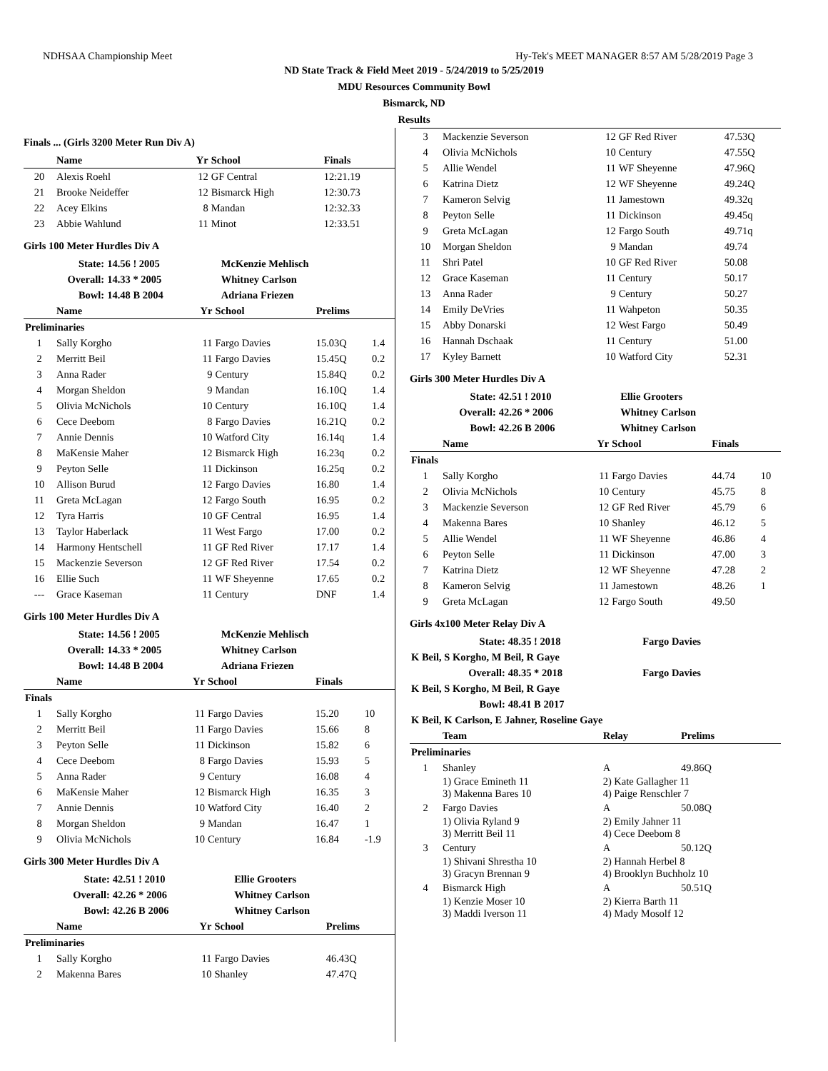NDHSAA Championship Meet Hy-Tek's MEET MANAGER 8:57 AM 5/28/2019 Page 3
ND State Track & Field Meet 2019 - 5/24/2019 to 5/25/2019
MDU Resources Community Bowl
Bismarck, ND
Results
Finals ... (Girls 3200 Meter Run Div A)
| | Name | Yr | School | Finals | |
| --- | --- | --- | --- | --- | --- |
| 20 | Alexis Roehl | 12 | GF Central | 12:21.19 | |
| 21 | Brooke Neideffer | 12 | Bismarck High | 12:30.73 | |
| 22 | Acey Elkins | 8 | Mandan | 12:32.33 | |
| 23 | Abbie Wahlund | 11 | Minot | 12:33.51 | |
Girls 100 Meter Hurdles Div A
| | State: | 14.56 ! 2005 | McKenzie Mehlisch |
| | Overall: | 14.33 * 2005 | Whitney Carlson |
| | Bowl: | 14.48 B 2004 | Adriana Friezen |
| | Name | Yr | School | Prelims | |
| --- | --- | --- | --- | --- | --- |
| Preliminaries | | | | | |
| 1 | Sally Korgho | 11 | Fargo Davies | 15.03Q | 1.4 |
| 2 | Merritt Beil | 11 | Fargo Davies | 15.45Q | 0.2 |
| 3 | Anna Rader | 9 | Century | 15.84Q | 0.2 |
| 4 | Morgan Sheldon | 9 | Mandan | 16.10Q | 1.4 |
| 5 | Olivia McNichols | 10 | Century | 16.10Q | 1.4 |
| 6 | Cece Deebom | 8 | Fargo Davies | 16.21Q | 0.2 |
| 7 | Annie Dennis | 10 | Watford City | 16.14q | 1.4 |
| 8 | MaKensie Maher | 12 | Bismarck High | 16.23q | 0.2 |
| 9 | Peyton Selle | 11 | Dickinson | 16.25q | 0.2 |
| 10 | Allison Burud | 12 | Fargo Davies | 16.80 | 1.4 |
| 11 | Greta McLagan | 12 | Fargo South | 16.95 | 0.2 |
| 12 | Tyra Harris | 10 | GF Central | 16.95 | 1.4 |
| 13 | Taylor Haberlack | 11 | West Fargo | 17.00 | 0.2 |
| 14 | Harmony Hentschell | 11 | GF Red River | 17.17 | 1.4 |
| 15 | Mackenzie Severson | 12 | GF Red River | 17.54 | 0.2 |
| 16 | Ellie Such | 11 | WF Sheyenne | 17.65 | 0.2 |
| --- | Grace Kaseman | 11 | Century | DNF | 1.4 |
Girls 100 Meter Hurdles Div A
| | State: | 14.56 ! 2005 | McKenzie Mehlisch |
| | Overall: | 14.33 * 2005 | Whitney Carlson |
| | Bowl: | 14.48 B 2004 | Adriana Friezen |
| | Name | Yr | School | Finals | |
| --- | --- | --- | --- | --- | --- |
| Finals | | | | | |
| 1 | Sally Korgho | 11 | Fargo Davies | 15.20 | 10 |
| 2 | Merritt Beil | 11 | Fargo Davies | 15.66 | 8 |
| 3 | Peyton Selle | 11 | Dickinson | 15.82 | 6 |
| 4 | Cece Deebom | 8 | Fargo Davies | 15.93 | 5 |
| 5 | Anna Rader | 9 | Century | 16.08 | 4 |
| 6 | MaKensie Maher | 12 | Bismarck High | 16.35 | 3 |
| 7 | Annie Dennis | 10 | Watford City | 16.40 | 2 |
| 8 | Morgan Sheldon | 9 | Mandan | 16.47 | 1 |
| 9 | Olivia McNichols | 10 | Century | 16.84 | -1.9 |
Girls 300 Meter Hurdles Div A
| | State: | 42.51 ! 2010 | Ellie Grooters |
| | Overall: | 42.26 * 2006 | Whitney Carlson |
| | Bowl: | 42.26 B 2006 | Whitney Carlson |
| | Name | Yr | School | Prelims |
| --- | --- | --- | --- | --- |
| Preliminaries | | | | |
| 1 | Sally Korgho | 11 | Fargo Davies | 46.43Q |
| 2 | Makenna Bares | 10 | Shanley | 47.47Q |
| 3 | Mackenzie Severson | 12 | GF Red River | 47.53Q |
| 4 | Olivia McNichols | 10 | Century | 47.55Q |
| 5 | Allie Wendel | 11 | WF Sheyenne | 47.96Q |
| 6 | Katrina Dietz | 12 | WF Sheyenne | 49.24Q |
| 7 | Kameron Selvig | 11 | Jamestown | 49.32q |
| 8 | Peyton Selle | 11 | Dickinson | 49.45q |
| 9 | Greta McLagan | 12 | Fargo South | 49.71q |
| 10 | Morgan Sheldon | 9 | Mandan | 49.74 |
| 11 | Shri Patel | 10 | GF Red River | 50.08 |
| 12 | Grace Kaseman | 11 | Century | 50.17 |
| 13 | Anna Rader | 9 | Century | 50.27 |
| 14 | Emily DeVries | 11 | Wahpeton | 50.35 |
| 15 | Abby Donarski | 12 | West Fargo | 50.49 |
| 16 | Hannah Dschaak | 11 | Century | 51.00 |
| 17 | Kyley Barnett | 10 | Watford City | 52.31 |
Girls 300 Meter Hurdles Div A
| | State: | 42.51 ! 2010 | Ellie Grooters |
| | Overall: | 42.26 * 2006 | Whitney Carlson |
| | Bowl: | 42.26 B 2006 | Whitney Carlson |
| | Name | Yr | School | Finals | |
| --- | --- | --- | --- | --- | --- |
| Finals | | | | | |
| 1 | Sally Korgho | 11 | Fargo Davies | 44.74 | 10 |
| 2 | Olivia McNichols | 10 | Century | 45.75 | 8 |
| 3 | Mackenzie Severson | 12 | GF Red River | 45.79 | 6 |
| 4 | Makenna Bares | 10 | Shanley | 46.12 | 5 |
| 5 | Allie Wendel | 11 | WF Sheyenne | 46.86 | 4 |
| 6 | Peyton Selle | 11 | Dickinson | 47.00 | 3 |
| 7 | Katrina Dietz | 12 | WF Sheyenne | 47.28 | 2 |
| 8 | Kameron Selvig | 11 | Jamestown | 48.26 | 1 |
| 9 | Greta McLagan | 12 | Fargo South | 49.50 | |
Girls 4x100 Meter Relay Div A
| | State: | 48.35 ! 2018 | Fargo Davies |
| K Beil, S Korgho, M Beil, R Gaye | | | |
| | Overall: | 48.35 * 2018 | Fargo Davies |
| K Beil, S Korgho, M Beil, R Gaye | | | |
| | Bowl: | 48.41 B 2017 | |
| K Beil, K Carlson, E Jahner, Roseline Gaye | | | |
| | Team | Relay | Prelims |
| --- | --- | --- | --- |
| Preliminaries | | | |
| 1 | Shanley | A | 49.86Q |
| | 1) Grace Emineth 11 3) Makenna Bares 10 | 2) Kate Gallagher 11 4) Paige Renschler 7 | |
| 2 | Fargo Davies | A | 50.08Q |
| | 1) Olivia Ryland 9 3) Merritt Beil 11 | 2) Emily Jahner 11 4) Cece Deebom 8 | |
| 3 | Century | A | 50.12Q |
| | 1) Shivani Shrestha 10 3) Gracyn Brennan 9 | 2) Hannah Herbel 8 4) Brooklyn Buchholz 10 | |
| 4 | Bismarck High | A | 50.51Q |
| | 1) Kenzie Moser 10 3) Maddi Iverson 11 | 2) Kierra Barth 11 4) Mady Mosolf 12 | |